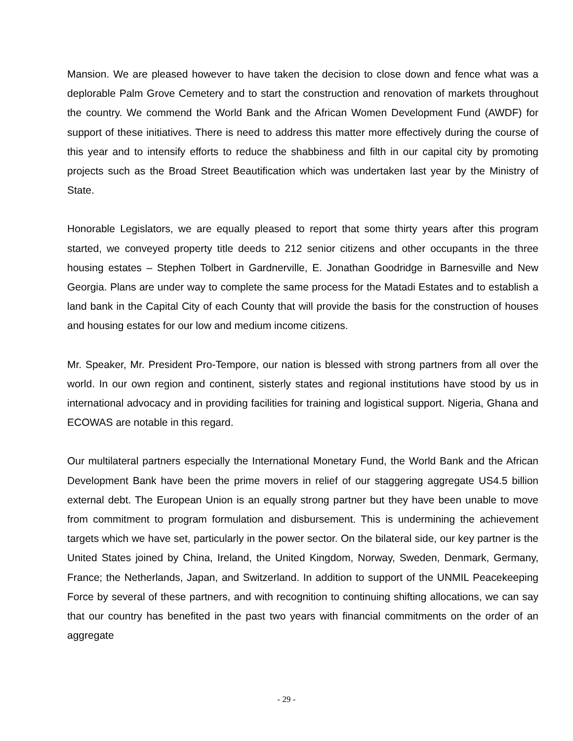Mansion. We are pleased however to have taken the decision to close down and fence what was a deplorable Palm Grove Cemetery and to start the construction and renovation of markets throughout the country. We commend the World Bank and the African Women Development Fund (AWDF) for support of these initiatives. There is need to address this matter more effectively during the course of this year and to intensify efforts to reduce the shabbiness and filth in our capital city by promoting projects such as the Broad Street Beautification which was undertaken last year by the Ministry of State.
Honorable Legislators, we are equally pleased to report that some thirty years after this program started, we conveyed property title deeds to 212 senior citizens and other occupants in the three housing estates – Stephen Tolbert in Gardnerville, E. Jonathan Goodridge in Barnesville and New Georgia. Plans are under way to complete the same process for the Matadi Estates and to establish a land bank in the Capital City of each County that will provide the basis for the construction of houses and housing estates for our low and medium income citizens.
Mr. Speaker, Mr. President Pro-Tempore, our nation is blessed with strong partners from all over the world. In our own region and continent, sisterly states and regional institutions have stood by us in international advocacy and in providing facilities for training and logistical support. Nigeria, Ghana and ECOWAS are notable in this regard.
Our multilateral partners especially the International Monetary Fund, the World Bank and the African Development Bank have been the prime movers in relief of our staggering aggregate US4.5 billion external debt. The European Union is an equally strong partner but they have been unable to move from commitment to program formulation and disbursement. This is undermining the achievement targets which we have set, particularly in the power sector. On the bilateral side, our key partner is the United States joined by China, Ireland, the United Kingdom, Norway, Sweden, Denmark, Germany, France; the Netherlands, Japan, and Switzerland. In addition to support of the UNMIL Peacekeeping Force by several of these partners, and with recognition to continuing shifting allocations, we can say that our country has benefited in the past two years with financial commitments on the order of an aggregate
- 29 -